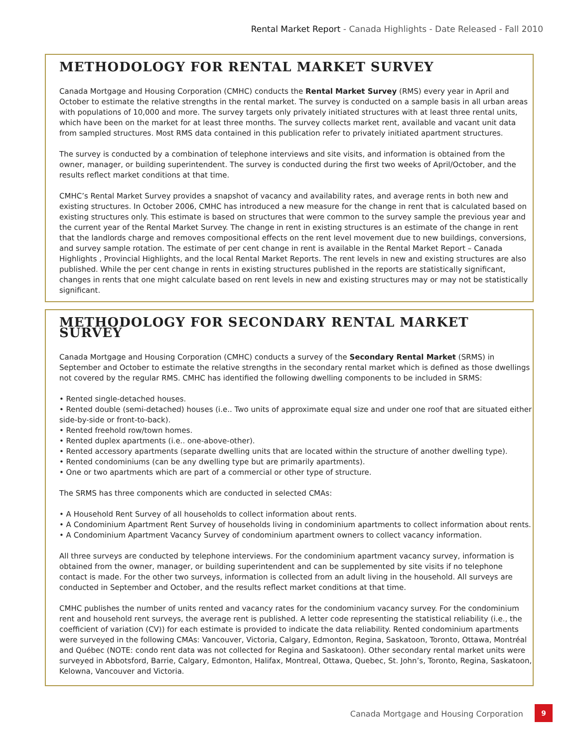Rental Market Report - Canada Highlights - Date Released - Fall 2010
METHODOLOGY FOR RENTAL MARKET SURVEY
Canada Mortgage and Housing Corporation (CMHC) conducts the Rental Market Survey (RMS) every year in April and October to estimate the relative strengths in the rental market. The survey is conducted on a sample basis in all urban areas with populations of 10,000 and more. The survey targets only privately initiated structures with at least three rental units, which have been on the market for at least three months. The survey collects market rent, available and vacant unit data from sampled structures. Most RMS data contained in this publication refer to privately initiated apartment structures.
The survey is conducted by a combination of telephone interviews and site visits, and information is obtained from the owner, manager, or building superintendent. The survey is conducted during the first two weeks of April/October, and the results reflect market conditions at that time.
CMHC’s Rental Market Survey provides a snapshot of vacancy and availability rates, and average rents in both new and existing structures. In October 2006, CMHC has introduced a new measure for the change in rent that is calculated based on existing structures only. This estimate is based on structures that were common to the survey sample the previous year and the current year of the Rental Market Survey. The change in rent in existing structures is an estimate of the change in rent that the landlords charge and removes compositional effects on the rent level movement due to new buildings, conversions, and survey sample rotation. The estimate of per cent change in rent is available in the Rental Market Report – Canada Highlights , Provincial Highlights, and the local Rental Market Reports. The rent levels in new and existing structures are also published. While the per cent change in rents in existing structures published in the reports are statistically significant, changes in rents that one might calculate based on rent levels in new and existing structures may or may not be statistically significant.
METHODOLOGY FOR SECONDARY RENTAL MARKET SURVEY
Canada Mortgage and Housing Corporation (CMHC) conducts a survey of the Secondary Rental Market (SRMS) in September and October to estimate the relative strengths in the secondary rental market which is defined as those dwellings not covered by the regular RMS. CMHC has identified the following dwelling components to be included in SRMS:
• Rented single-detached houses.
• Rented double (semi-detached) houses (i.e.. Two units of approximate equal size and under one roof that are situated either side-by-side or front-to-back).
• Rented freehold row/town homes.
• Rented duplex apartments (i.e.. one-above-other).
• Rented accessory apartments (separate dwelling units that are located within the structure of another dwelling type).
• Rented condominiums (can be any dwelling type but are primarily apartments).
• One or two apartments which are part of a commercial or other type of structure.
The SRMS has three components which are conducted in selected CMAs:
• A Household Rent Survey of all households to collect information about rents.
• A Condominium Apartment Rent Survey of households living in condominium apartments to collect information about rents.
• A Condominium Apartment Vacancy Survey of condominium apartment owners to collect vacancy information.
All three surveys are conducted by telephone interviews. For the condominium apartment vacancy survey, information is obtained from the owner, manager, or building superintendent and can be supplemented by site visits if no telephone contact is made. For the other two surveys, information is collected from an adult living in the household. All surveys are conducted in September and October, and the results reflect market conditions at that time.
CMHC publishes the number of units rented and vacancy rates for the condominium vacancy survey. For the condominium rent and household rent surveys, the average rent is published. A letter code representing the statistical reliability (i.e., the coefficient of variation (CV)) for each estimate is provided to indicate the data reliability. Rented condominium apartments were surveyed in the following CMAs: Vancouver, Victoria, Calgary, Edmonton, Regina, Saskatoon, Toronto, Ottawa, Montréal and Québec (NOTE: condo rent data was not collected for Regina and Saskatoon). Other secondary rental market units were surveyed in Abbotsford, Barrie, Calgary, Edmonton, Halifax, Montreal, Ottawa, Quebec, St. John’s, Toronto, Regina, Saskatoon, Kelowna, Vancouver and Victoria.
Canada Mortgage and Housing Corporation
9